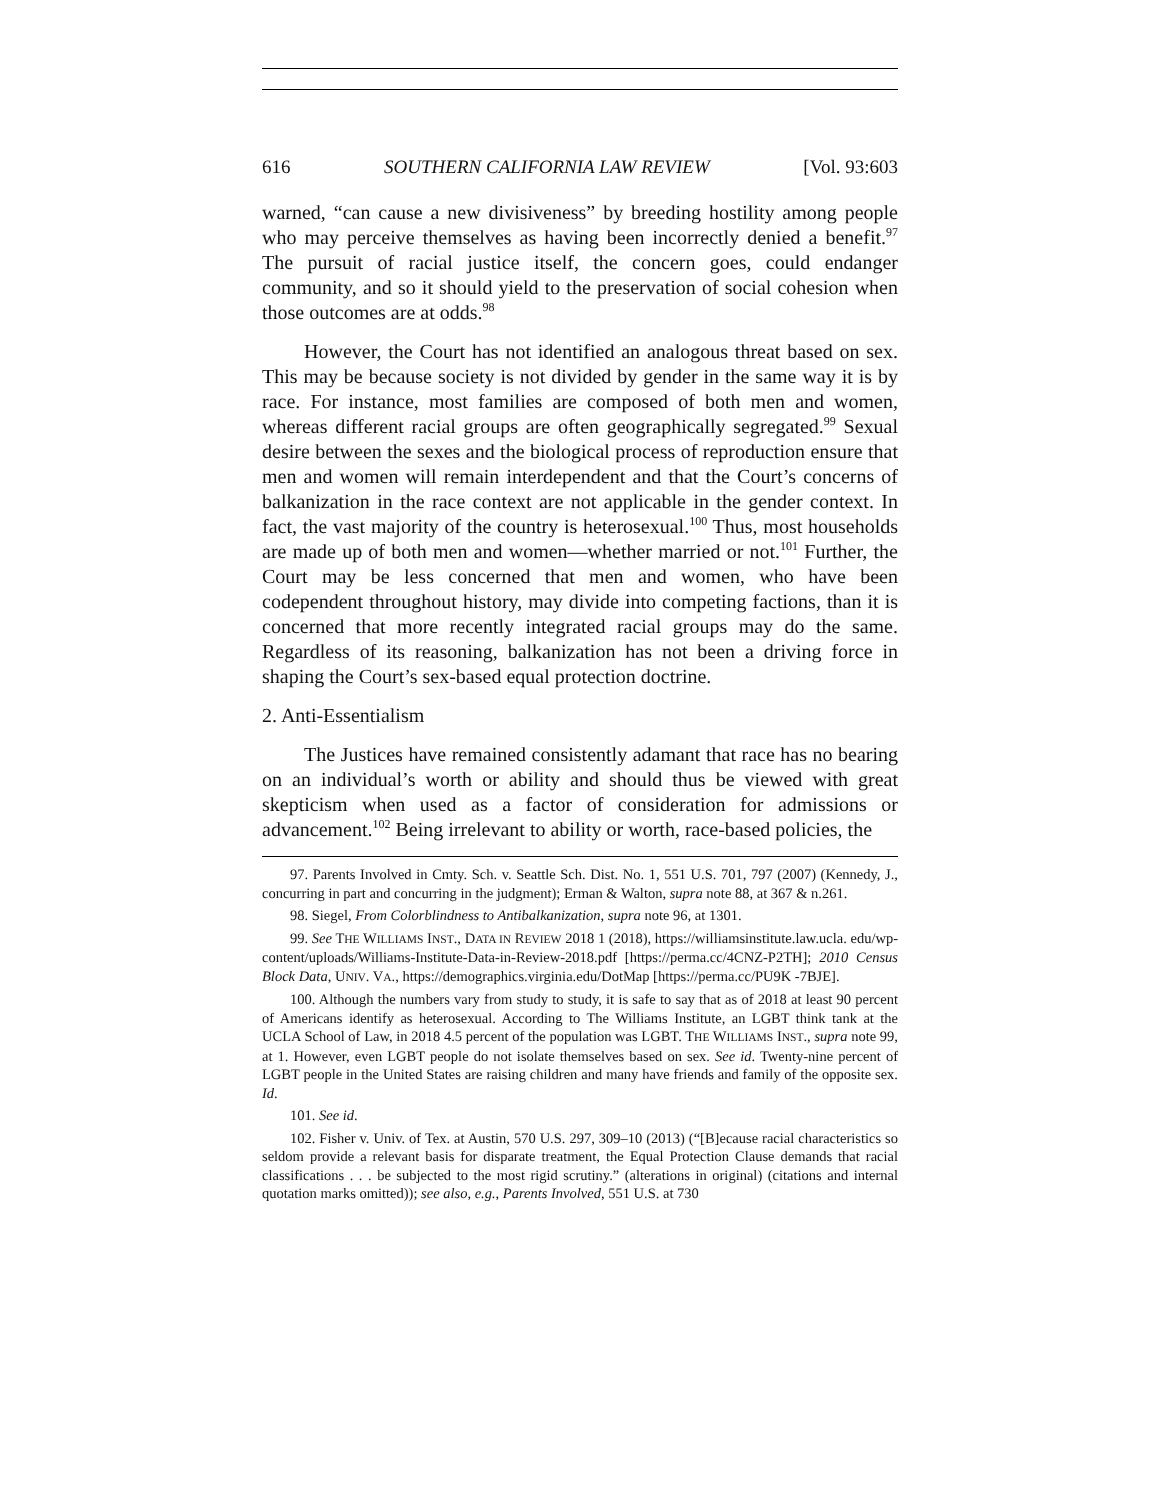616 SOUTHERN CALIFORNIA LAW REVIEW [Vol. 93:603
warned, “can cause a new divisiveness” by breeding hostility among people who may perceive themselves as having been incorrectly denied a benefit.<sup>97</sup> The pursuit of racial justice itself, the concern goes, could endanger community, and so it should yield to the preservation of social cohesion when those outcomes are at odds.<sup>98</sup>
However, the Court has not identified an analogous threat based on sex. This may be because society is not divided by gender in the same way it is by race. For instance, most families are composed of both men and women, whereas different racial groups are often geographically segregated.<sup>99</sup> Sexual desire between the sexes and the biological process of reproduction ensure that men and women will remain interdependent and that the Court’s concerns of balkanization in the race context are not applicable in the gender context. In fact, the vast majority of the country is heterosexual.<sup>100</sup> Thus, most households are made up of both men and women—whether married or not.<sup>101</sup> Further, the Court may be less concerned that men and women, who have been codependent throughout history, may divide into competing factions, than it is concerned that more recently integrated racial groups may do the same. Regardless of its reasoning, balkanization has not been a driving force in shaping the Court’s sex-based equal protection doctrine.
2. Anti-Essentialism
The Justices have remained consistently adamant that race has no bearing on an individual’s worth or ability and should thus be viewed with great skepticism when used as a factor of consideration for admissions or advancement.<sup>102</sup> Being irrelevant to ability or worth, race-based policies, the
97. Parents Involved in Cmty. Sch. v. Seattle Sch. Dist. No. 1, 551 U.S. 701, 797 (2007) (Kennedy, J., concurring in part and concurring in the judgment); Erman & Walton, supra note 88, at 367 & n.261.
98. Siegel, From Colorblindness to Antibalkanization, supra note 96, at 1301.
99. See THE WILLIAMS INST., DATA IN REVIEW 2018 1 (2018), https://williamsinstitute.law.ucla. edu/wp-content/uploads/Williams-Institute-Data-in-Review-2018.pdf [https://perma.cc/4CNZ-P2TH]; 2010 Census Block Data, UNIV. VA., https://demographics.virginia.edu/DotMap [https://perma.cc/PU9K -7BJE].
100. Although the numbers vary from study to study, it is safe to say that as of 2018 at least 90 percent of Americans identify as heterosexual. According to The Williams Institute, an LGBT think tank at the UCLA School of Law, in 2018 4.5 percent of the population was LGBT. THE WILLIAMS INST., supra note 99, at 1. However, even LGBT people do not isolate themselves based on sex. See id. Twenty-nine percent of LGBT people in the United States are raising children and many have friends and family of the opposite sex. Id.
101. See id.
102. Fisher v. Univ. of Tex. at Austin, 570 U.S. 297, 309–10 (2013) (“[B]ecause racial characteristics so seldom provide a relevant basis for disparate treatment, the Equal Protection Clause demands that racial classifications . . . be subjected to the most rigid scrutiny.” (alterations in original) (citations and internal quotation marks omitted)); see also, e.g., Parents Involved, 551 U.S. at 730